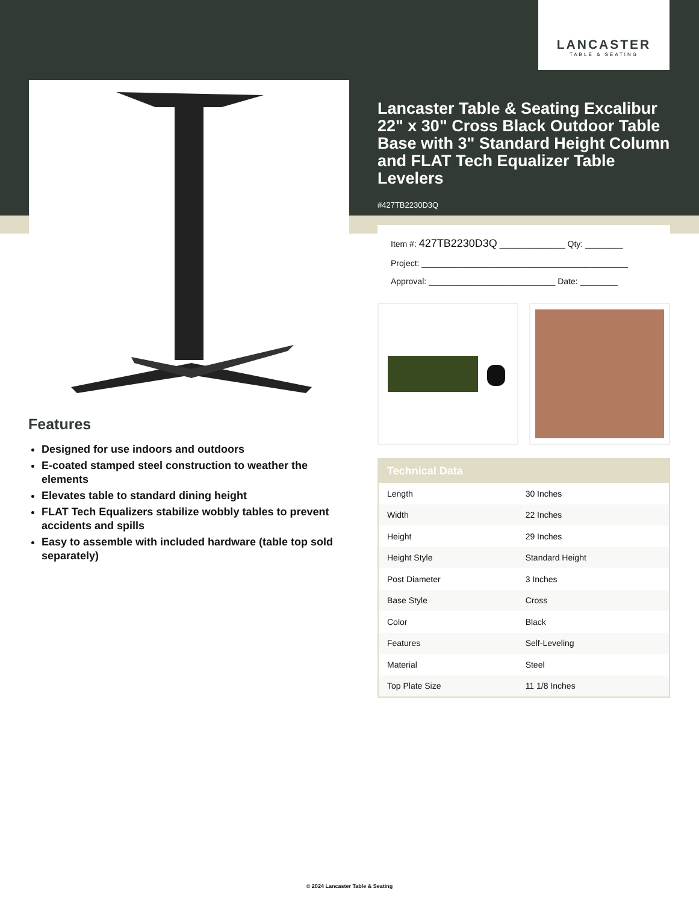LANCASTER
TABLE & SEATING
Lancaster Table & Seating Excalibur 22" x 30" Cross Black Outdoor Table Base with 3" Standard Height Column and FLAT Tech Equalizer Table Levelers
#427TB2230D3Q
Item #: 427TB2230D3Q ______________ Qty: ________
Project: ____________________________________________
Approval: ___________________________ Date: ________
Features
Designed for use indoors and outdoors
E-coated stamped steel construction to weather the elements
Elevates table to standard dining height
FLAT Tech Equalizers stabilize wobbly tables to prevent accidents and spills
Easy to assemble with included hardware (table top sold separately)
| Technical Data | |
| --- | --- |
| Length | 30 Inches |
| Width | 22 Inches |
| Height | 29 Inches |
| Height Style | Standard Height |
| Post Diameter | 3 Inches |
| Base Style | Cross |
| Color | Black |
| Features | Self-Leveling |
| Material | Steel |
| Top Plate Size | 11 1/8 Inches |
© 2024 Lancaster Table & Seating